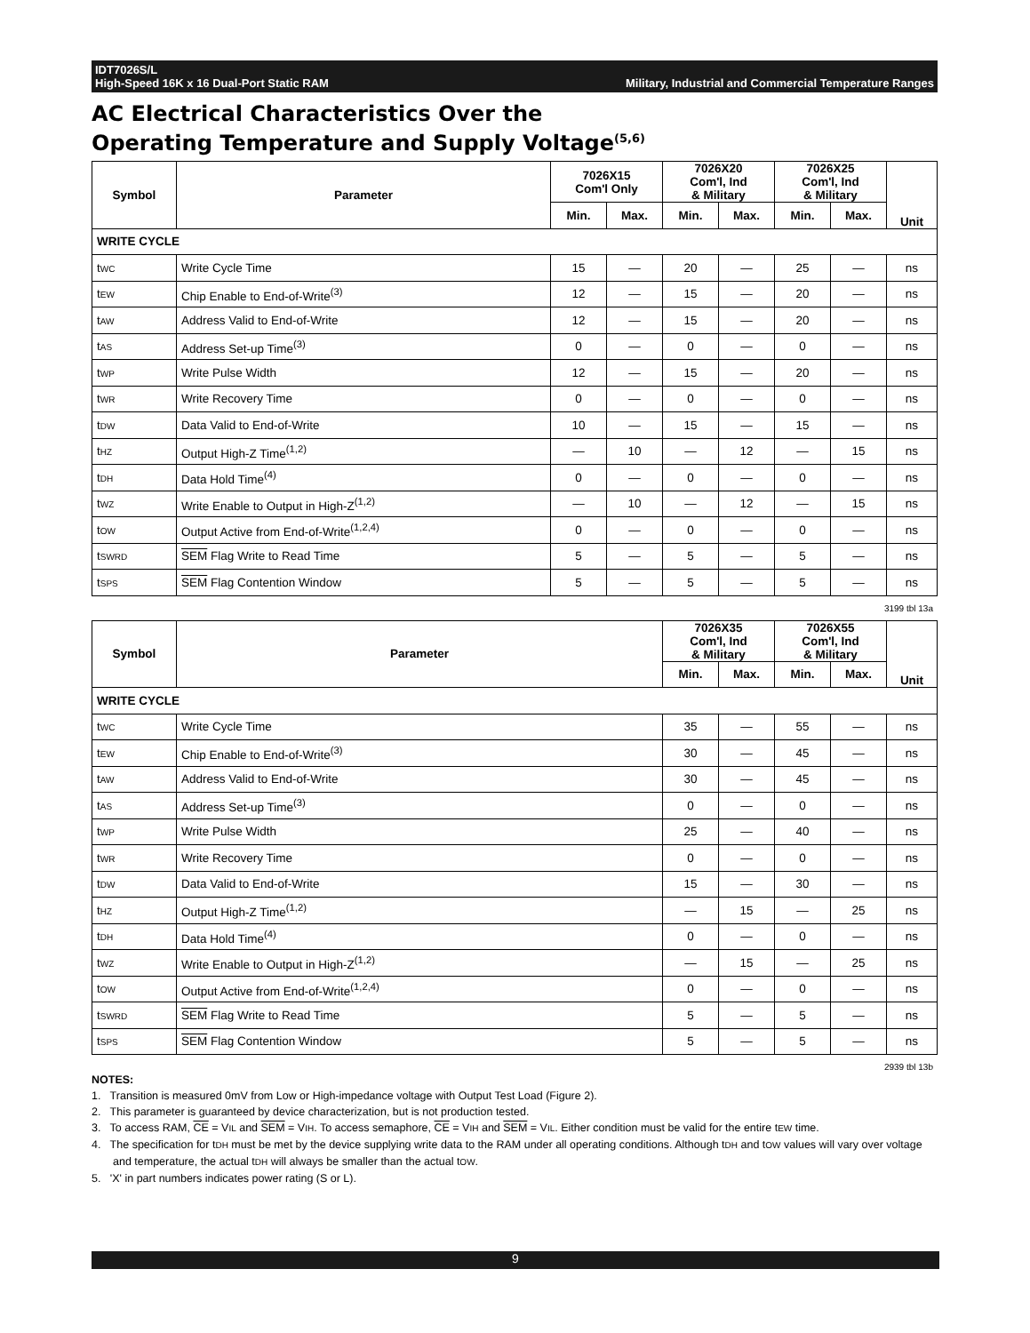IDT7026S/L
High-Speed 16K x 16 Dual-Port Static RAM
Military, Industrial and Commercial Temperature Ranges
AC Electrical Characteristics Over the
Operating Temperature and Supply Voltage<sup>(5,6)</sup>
| Symbol | Parameter | 7026X15 Com'l Only | | 7026X20 Com'l, Ind & Military | | 7026X25 Com'l, Ind & Military | | Unit |
| --- | --- | --- | --- | --- | --- | --- | --- | --- |
| | | Min. | Max. | Min. | Max. | Min. | Max. | |
| WRITE CYCLE | | | | | | | | |
| t WC | Write Cycle Time | 15 | — | 20 | — | 25 | — | ns |
| t EW | Chip Enable to End-of-Write<sup>(3)</sup> | 12 | — | 15 | — | 20 | — | ns |
| t AW | Address Valid to End-of-Write | 12 | — | 15 | — | 20 | — | ns |
| t AS | Address Set-up Time<sup>(3)</sup> | 0 | — | 0 | — | 0 | — | ns |
| t WP | Write Pulse Width | 12 | — | 15 | — | 20 | — | ns |
| t WR | Write Recovery Time | 0 | — | 0 | — | 0 | — | ns |
| t DW | Data Valid to End-of-Write | 10 | — | 15 | — | 15 | — | ns |
| t HZ | Output High-Z Time<sup>(1,2)</sup> | — | 10 | — | 12 | — | 15 | ns |
| t DH | Data Hold Time<sup>(4)</sup> | 0 | — | 0 | — | 0 | — | ns |
| t WZ | Write Enable to Output in High-Z<sup>(1,2)</sup> | — | 10 | — | 12 | — | 15 | ns |
| t OW | Output Active from End-of-Write<sup>(1,2,4)</sup> | 0 | — | 0 | — | 0 | — | ns |
| t SWRD | SEM Flag Write to Read Time | 5 | — | 5 | — | 5 | — | ns |
| t SPS | SEM Flag Contention Window | 5 | — | 5 | — | 5 | — | ns |
3199 tbl 13a
| Symbol | Parameter | 7026X35 Com'l, Ind & Military | | 7026X55 Com'l, Ind & Military | | Unit |
| --- | --- | --- | --- | --- | --- | --- |
| | | Min. | Max. | Min. | Max. | |
| WRITE CYCLE | | | | | | |
| t WC | Write Cycle Time | 35 | — | 55 | — | ns |
| t EW | Chip Enable to End-of-Write<sup>(3)</sup> | 30 | — | 45 | — | ns |
| t AW | Address Valid to End-of-Write | 30 | — | 45 | — | ns |
| t AS | Address Set-up Time<sup>(3)</sup> | 0 | — | 0 | — | ns |
| t WP | Write Pulse Width | 25 | — | 40 | — | ns |
| t WR | Write Recovery Time | 0 | — | 0 | — | ns |
| t DW | Data Valid to End-of-Write | 15 | — | 30 | — | ns |
| t HZ | Output High-Z Time<sup>(1,2)</sup> | — | 15 | — | 25 | ns |
| t DH | Data Hold Time<sup>(4)</sup> | 0 | — | 0 | — | ns |
| t WZ | Write Enable to Output in High-Z<sup>(1,2)</sup> | — | 15 | — | 25 | ns |
| t OW | Output Active from End-of-Write<sup>(1,2,4)</sup> | 0 | — | 0 | — | ns |
| t SWRD | SEM Flag Write to Read Time | 5 | — | 5 | — | ns |
| t SPS | SEM Flag Contention Window | 5 | — | 5 | — | ns |
2939 tbl 13b
NOTES:
1. Transition is measured 0mV from Low or High-impedance voltage with Output Test Load (Figure 2).
2. This parameter is guaranteed by device characterization, but is not production tested.
3. To access RAM, CE = VIL and SEM = VIH. To access semaphore, CE = VIH and SEM = VIL. Either condition must be valid for the entire tEW time.
4. The specification for tDH must be met by the device supplying write data to the RAM under all operating conditions. Although tDH and tOW values will vary over voltage and temperature, the actual tDH will always be smaller than the actual tOW.
5. 'X' in part numbers indicates power rating (S or L).
9